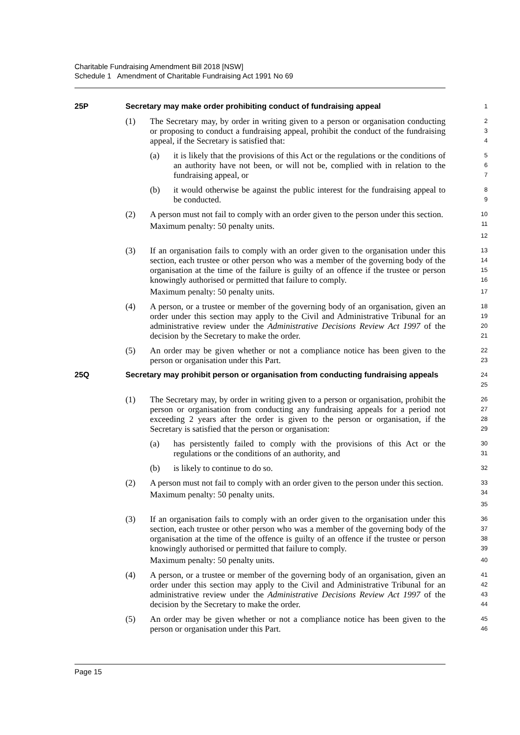Charitable Fundraising Amendment Bill 2018 [NSW]
Schedule 1 Amendment of Charitable Fundraising Act 1991 No 69
25P Secretary may make order prohibiting conduct of fundraising appeal
1
(1) The Secretary may, by order in writing given to a person or organisation conducting or proposing to conduct a fundraising appeal, prohibit the conduct of the fundraising appeal, if the Secretary is satisfied that:
2
3
4
(a) it is likely that the provisions of this Act or the regulations or the conditions of an authority have not been, or will not be, complied with in relation to the fundraising appeal, or
5
6
7
(b) it would otherwise be against the public interest for the fundraising appeal to be conducted.
8
9
(2) A person must not fail to comply with an order given to the person under this section.
Maximum penalty: 50 penalty units.
10
11
12
(3) If an organisation fails to comply with an order given to the organisation under this section, each trustee or other person who was a member of the governing body of the organisation at the time of the failure is guilty of an offence if the trustee or person knowingly authorised or permitted that failure to comply.
Maximum penalty: 50 penalty units.
13
14
15
16
17
(4) A person, or a trustee or member of the governing body of an organisation, given an order under this section may apply to the Civil and Administrative Tribunal for an administrative review under the Administrative Decisions Review Act 1997 of the decision by the Secretary to make the order.
18
19
20
21
(5) An order may be given whether or not a compliance notice has been given to the person or organisation under this Part.
22
23
25Q Secretary may prohibit person or organisation from conducting fundraising appeals
24
25
(1) The Secretary may, by order in writing given to a person or organisation, prohibit the person or organisation from conducting any fundraising appeals for a period not exceeding 2 years after the order is given to the person or organisation, if the Secretary is satisfied that the person or organisation:
26
27
28
29
(a) has persistently failed to comply with the provisions of this Act or the regulations or the conditions of an authority, and
30
31
(b) is likely to continue to do so.
32
(2) A person must not fail to comply with an order given to the person under this section.
Maximum penalty: 50 penalty units.
33
34
35
(3) If an organisation fails to comply with an order given to the organisation under this section, each trustee or other person who was a member of the governing body of the organisation at the time of the offence is guilty of an offence if the trustee or person knowingly authorised or permitted that failure to comply.
Maximum penalty: 50 penalty units.
36
37
38
39
40
(4) A person, or a trustee or member of the governing body of an organisation, given an order under this section may apply to the Civil and Administrative Tribunal for an administrative review under the Administrative Decisions Review Act 1997 of the decision by the Secretary to make the order.
41
42
43
44
(5) An order may be given whether or not a compliance notice has been given to the person or organisation under this Part.
45
46
Page 15